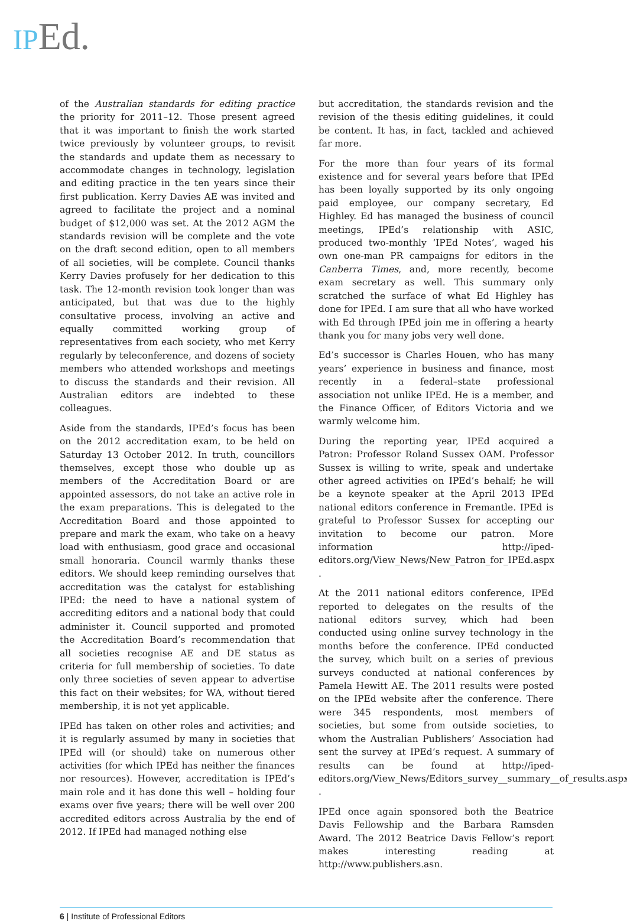IP Ed.
of the Australian standards for editing practice the priority for 2011–12. Those present agreed that it was important to finish the work started twice previously by volunteer groups, to revisit the standards and update them as necessary to accommodate changes in technology, legislation and editing practice in the ten years since their first publication. Kerry Davies AE was invited and agreed to facilitate the project and a nominal budget of $12,000 was set. At the 2012 AGM the standards revision will be complete and the vote on the draft second edition, open to all members of all societies, will be complete. Council thanks Kerry Davies profusely for her dedication to this task. The 12-month revision took longer than was anticipated, but that was due to the highly consultative process, involving an active and equally committed working group of representatives from each society, who met Kerry regularly by teleconference, and dozens of society members who attended workshops and meetings to discuss the standards and their revision. All Australian editors are indebted to these colleagues.
Aside from the standards, IPEd’s focus has been on the 2012 accreditation exam, to be held on Saturday 13 October 2012. In truth, councillors themselves, except those who double up as members of the Accreditation Board or are appointed assessors, do not take an active role in the exam preparations. This is delegated to the Accreditation Board and those appointed to prepare and mark the exam, who take on a heavy load with enthusiasm, good grace and occasional small honoraria. Council warmly thanks these editors. We should keep reminding ourselves that accreditation was the catalyst for establishing IPEd: the need to have a national system of accrediting editors and a national body that could administer it. Council supported and promoted the Accreditation Board’s recommendation that all societies recognise AE and DE status as criteria for full membership of societies. To date only three societies of seven appear to advertise this fact on their websites; for WA, without tiered membership, it is not yet applicable.
IPEd has taken on other roles and activities; and it is regularly assumed by many in societies that IPEd will (or should) take on numerous other activities (for which IPEd has neither the finances nor resources). However, accreditation is IPEd’s main role and it has done this well – holding four exams over five years; there will be well over 200 accredited editors across Australia by the end of 2012. If IPEd had managed nothing else
but accreditation, the standards revision and the revision of the thesis editing guidelines, it could be content. It has, in fact, tackled and achieved far more.
For the more than four years of its formal existence and for several years before that IPEd has been loyally supported by its only ongoing paid employee, our company secretary, Ed Highley. Ed has managed the business of council meetings, IPEd’s relationship with ASIC, produced two-monthly ‘IPEd Notes’, waged his own one-man PR campaigns for editors in the Canberra Times, and, more recently, become exam secretary as well. This summary only scratched the surface of what Ed Highley has done for IPEd. I am sure that all who have worked with Ed through IPEd join me in offering a hearty thank you for many jobs very well done.
Ed’s successor is Charles Houen, who has many years’ experience in business and finance, most recently in a federal–state professional association not unlike IPEd. He is a member, and the Finance Officer, of Editors Victoria and we warmly welcome him.
During the reporting year, IPEd acquired a Patron: Professor Roland Sussex OAM. Professor Sussex is willing to write, speak and undertake other agreed activities on IPEd’s behalf; he will be a keynote speaker at the April 2013 IPEd national editors conference in Fremantle. IPEd is grateful to Professor Sussex for accepting our invitation to become our patron. More information http://iped-editors.org/View_News/New_Patron_for_IPEd.aspx .
At the 2011 national editors conference, IPEd reported to delegates on the results of the national editors survey, which had been conducted using online survey technology in the months before the conference. IPEd conducted the survey, which built on a series of previous surveys conducted at national conferences by Pamela Hewitt AE. The 2011 results were posted on the IPEd website after the conference. There were 345 respondents, most members of societies, but some from outside societies, to whom the Australian Publishers’ Association had sent the survey at IPEd’s request. A summary of results can be found at http://iped-editors.org/View_News/Editors_survey__summary__of_results.aspx .
IPEd once again sponsored both the Beatrice Davis Fellowship and the Barbara Ramsden Award. The 2012 Beatrice Davis Fellow’s report makes interesting reading at http://www.publishers.asn.
6 | Institute of Professional Editors